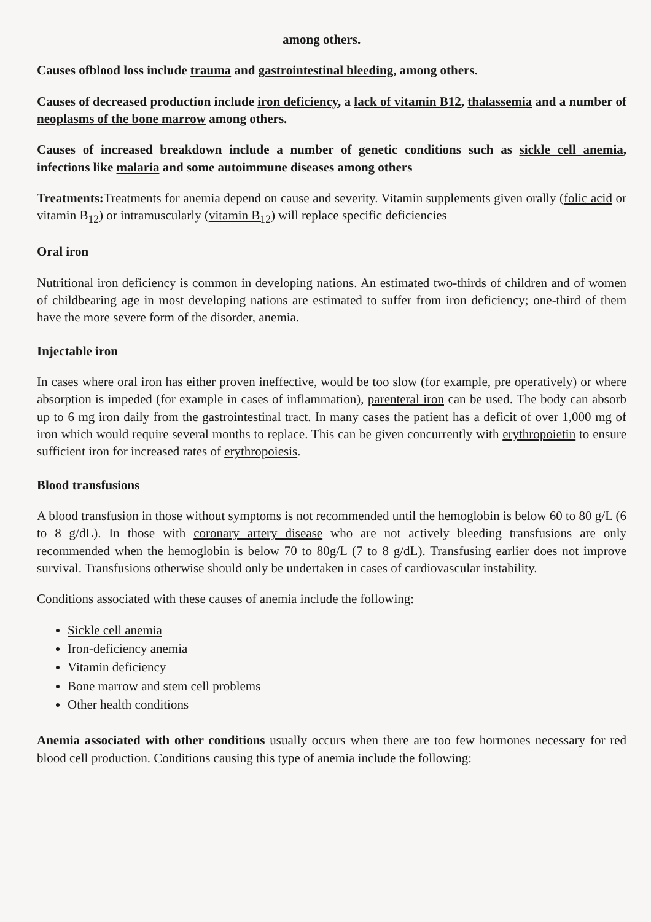among others.
Causes ofblood loss include trauma and gastrointestinal bleeding, among others.
Causes of decreased production include iron deficiency, a lack of vitamin B12, thalassemia and a number of neoplasms of the bone marrow among others.
Causes of increased breakdown include a number of genetic conditions such as sickle cell anemia, infections like malaria and some autoimmune diseases among others
Treatments: Treatments for anemia depend on cause and severity. Vitamin supplements given orally (folic acid or vitamin B<sub>12</sub>) or intramuscularly (vitamin B<sub>12</sub>) will replace specific deficiencies
Oral iron
Nutritional iron deficiency is common in developing nations. An estimated two-thirds of children and of women of childbearing age in most developing nations are estimated to suffer from iron deficiency; one-third of them have the more severe form of the disorder, anemia.
Injectable iron
In cases where oral iron has either proven ineffective, would be too slow (for example, pre operatively) or where absorption is impeded (for example in cases of inflammation), parenteral iron can be used. The body can absorb up to 6 mg iron daily from the gastrointestinal tract. In many cases the patient has a deficit of over 1,000 mg of iron which would require several months to replace. This can be given concurrently with erythropoietin to ensure sufficient iron for increased rates of erythropoiesis.
Blood transfusions
A blood transfusion in those without symptoms is not recommended until the hemoglobin is below 60 to 80 g/L (6 to 8 g/dL). In those with coronary artery disease who are not actively bleeding transfusions are only recommended when the hemoglobin is below 70 to 80g/L (7 to 8 g/dL). Transfusing earlier does not improve survival. Transfusions otherwise should only be undertaken in cases of cardiovascular instability.
Conditions associated with these causes of anemia include the following:
Sickle cell anemia
Iron-deficiency anemia
Vitamin deficiency
Bone marrow and stem cell problems
Other health conditions
Anemia associated with other conditions usually occurs when there are too few hormones necessary for red blood cell production. Conditions causing this type of anemia include the following: